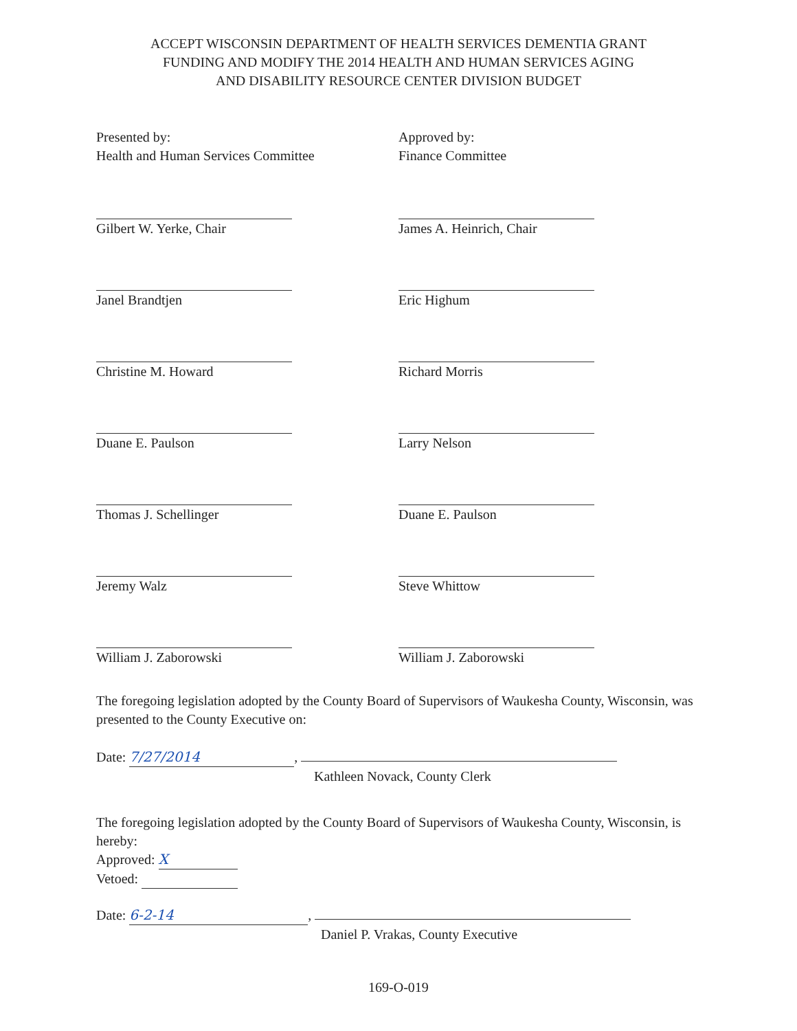ACCEPT WISCONSIN DEPARTMENT OF HEALTH SERVICES DEMENTIA GRANT
FUNDING AND MODIFY THE 2014 HEALTH AND HUMAN SERVICES AGING
AND DISABILITY RESOURCE CENTER DIVISION BUDGET
Presented by:
Health and Human Services Committee
Gilbert W. Yerke, Chair
Janel Brandtjen
Christine M. Howard
Duane E. Paulson
Thomas J. Schellinger
Jeremy Walz
William J. Zaborowski
Approved by:
Finance Committee
James A. Heinrich, Chair
Eric Highum
Richard Morris
Larry Nelson
Duane E. Paulson
Steve Whittow
William J. Zaborowski
The foregoing legislation adopted by the County Board of Supervisors of Waukesha County, Wisconsin, was presented to the County Executive on:
Date: 7/27/2014,
Kathleen Novack, County Clerk
The foregoing legislation adopted by the County Board of Supervisors of Waukesha County, Wisconsin, is hereby:
Approved: X
Vetoed:
Date: 6-2-14,
Daniel P. Vrakas, County Executive
169-O-019